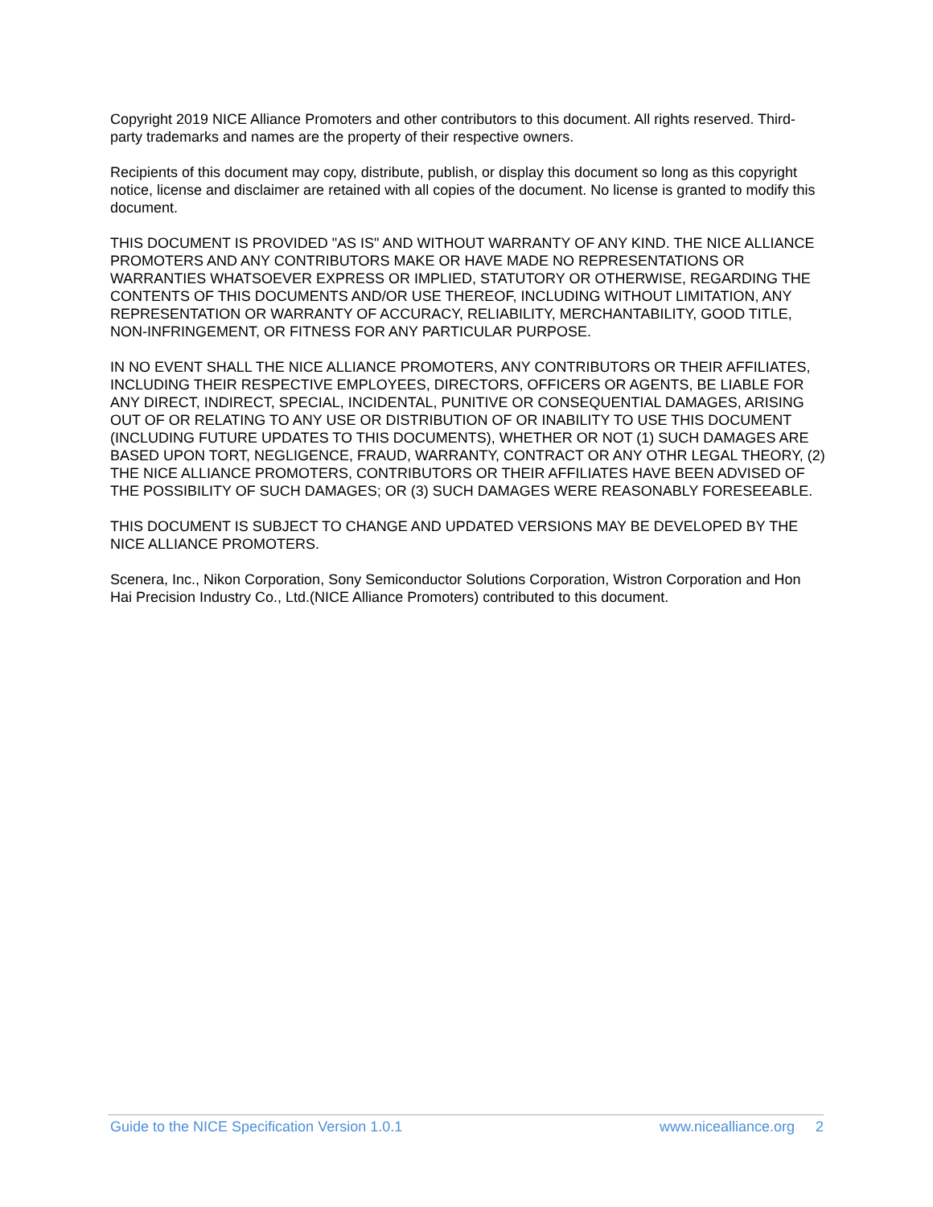Copyright 2019 NICE Alliance Promoters and other contributors to this document. All rights reserved. Third-party trademarks and names are the property of their respective owners.
Recipients of this document may copy, distribute, publish, or display this document so long as this copyright notice, license and disclaimer are retained with all copies of the document. No license is granted to modify this document.
THIS DOCUMENT IS PROVIDED "AS IS" AND WITHOUT WARRANTY OF ANY KIND. THE NICE ALLIANCE PROMOTERS AND ANY CONTRIBUTORS MAKE OR HAVE MADE NO REPRESENTATIONS OR WARRANTIES WHATSOEVER EXPRESS OR IMPLIED, STATUTORY OR OTHERWISE, REGARDING THE CONTENTS OF THIS DOCUMENTS AND/OR USE THEREOF, INCLUDING WITHOUT LIMITATION, ANY REPRESENTATION OR WARRANTY OF ACCURACY, RELIABILITY, MERCHANTABILITY, GOOD TITLE, NON-INFRINGEMENT, OR FITNESS FOR ANY PARTICULAR PURPOSE.
IN NO EVENT SHALL THE NICE ALLIANCE PROMOTERS, ANY CONTRIBUTORS OR THEIR AFFILIATES, INCLUDING THEIR RESPECTIVE EMPLOYEES, DIRECTORS, OFFICERS OR AGENTS, BE LIABLE FOR ANY DIRECT, INDIRECT, SPECIAL, INCIDENTAL, PUNITIVE OR CONSEQUENTIAL DAMAGES, ARISING OUT OF OR RELATING TO ANY USE OR DISTRIBUTION OF OR INABILITY TO USE THIS DOCUMENT (INCLUDING FUTURE UPDATES TO THIS DOCUMENTS), WHETHER OR NOT (1) SUCH DAMAGES ARE BASED UPON TORT, NEGLIGENCE, FRAUD, WARRANTY, CONTRACT OR ANY OTHR LEGAL THEORY, (2) THE NICE ALLIANCE PROMOTERS, CONTRIBUTORS OR THEIR AFFILIATES HAVE BEEN ADVISED OF THE POSSIBILITY OF SUCH DAMAGES; OR (3) SUCH DAMAGES WERE REASONABLY FORESEEABLE.
THIS DOCUMENT IS SUBJECT TO CHANGE AND UPDATED VERSIONS MAY BE DEVELOPED BY THE NICE ALLIANCE PROMOTERS.
Scenera, Inc., Nikon Corporation, Sony Semiconductor Solutions Corporation, Wistron Corporation and Hon Hai Precision Industry Co., Ltd.(NICE Alliance Promoters) contributed to this document.
Guide to the NICE Specification Version 1.0.1 www.nicealliance.org 2